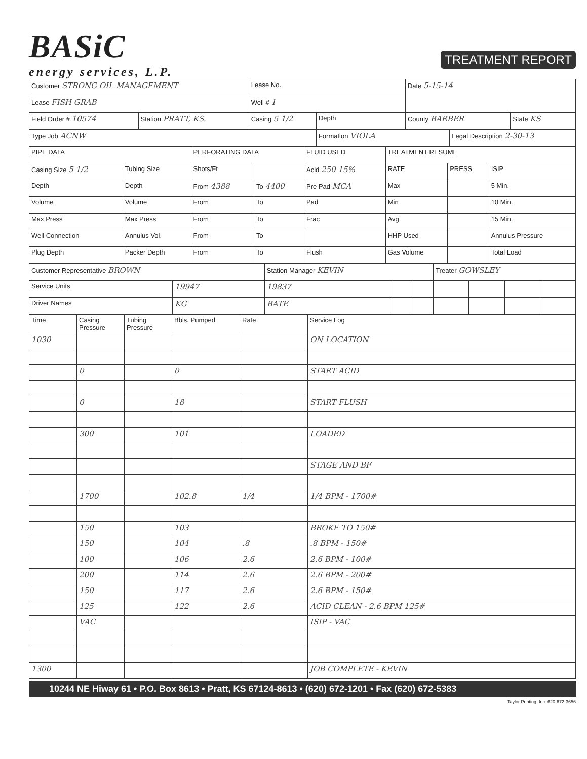BASiC
energy services, L.P.
TREATMENT REPORT
| Customer STRONG OIL MANAGEMENT | | Lease No. | | Date 5-15-14 | | |
| Lease FISH GRAB | | Well # 1 | | | | |
| Field Order # 10574 | Station PRATT, KS. | Casing 5 1/2 | Depth | County BARBER | | State KS |
| Type Job ACNW | | | Formation VIOLA | | Legal Description 2-30-13 | |
| PIPE DATA | | PERFORATING DATA | | FLUID USED | TREATMENT RESUME | | |
| --- | --- | --- | --- | --- | --- | --- | --- |
| Casing Size 5 1/2 | Tubing Size | Shots/Ft | | Acid 250 15% | RATE | PRESS | ISIP |
| Depth | Depth | From 4388 | To 4400 | Pre Pad MCA | Max | | 5 Min. |
| Volume | Volume | From | To | Pad | Min | | 10 Min. |
| Max Press | Max Press | From | To | Frac | Avg | | 15 Min. |
| Well Connection | Annulus Vol. | From | To | | HHP Used | | Annulus Pressure |
| Plug Depth | Packer Depth | From | To | Flush | Gas Volume | | Total Load |
| Customer Representative BROWN | | Station Manager KEVIN | | | Treater GOWSLEY | | | |
| Service Units | 19947 | 19837 | | | | | | |
| Driver Names | KG | BATE | | | | | | |
| Time | Casing Pressure | Tubing Pressure | Bbls. Pumped | Rate | Service Log |
| --- | --- | --- | --- | --- | --- |
| 1030 | | | | | ON LOCATION |
| | 0 | | 0 | | START ACID |
| | 0 | | 18 | | START FLUSH |
| | 300 | | 101 | | LOADED |
| | | | | | STAGE AND BF |
| | 1700 | | 102.8 | 1/4 | 1/4 BPM - 1700# |
| | 150 | | 103 | | BROKE TO 150# |
| | 150 | | 104 | .8 | .8 BPM - 150# |
| | 100 | | 106 | 2.6 | 2.6 BPM - 100# |
| | 200 | | 114 | 2.6 | 2.6 BPM - 200# |
| | 150 | | 117 | 2.6 | 2.6 BPM - 150# |
| | 125 | | 122 | 2.6 | ACID CLEAN - 2.6 BPM 125# |
| | VAC | | | | ISIP - VAC |
| 1300 | | | | | JOB COMPLETE - KEVIN |
10244 NE Hiway 61 • P.O. Box 8613 • Pratt, KS 67124-8613 • (620) 672-1201 • Fax (620) 672-5383
Taylor Printing, Inc. 620-672-3656